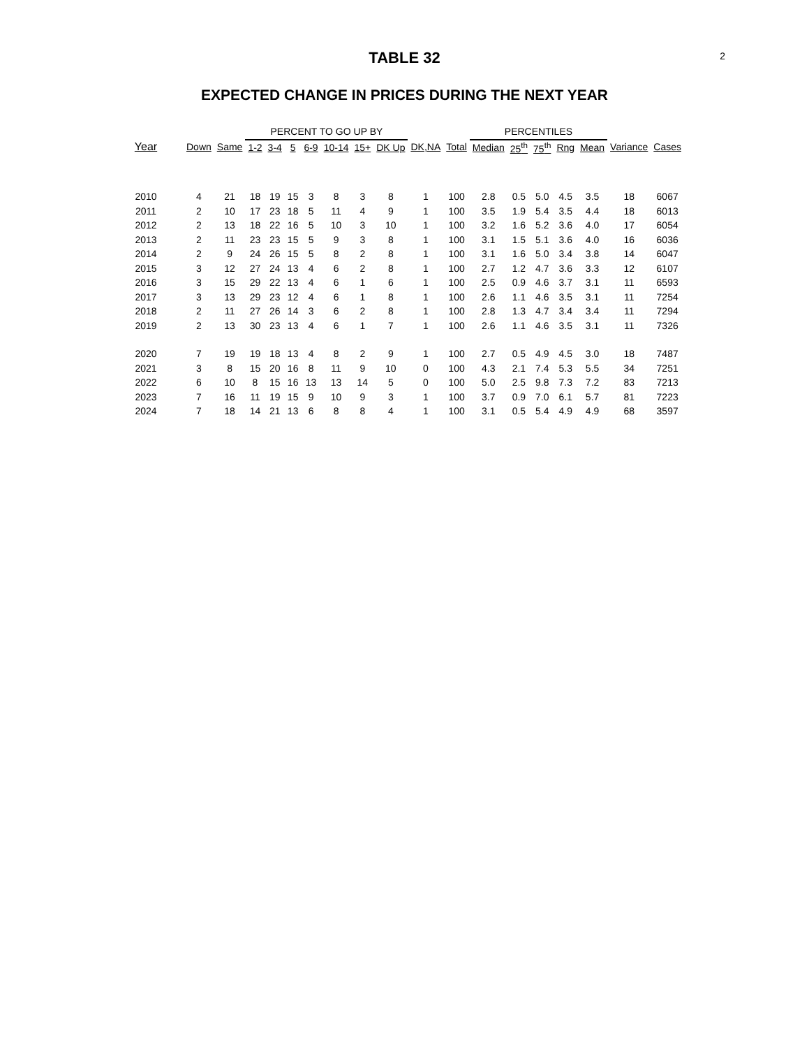2
TABLE 32
EXPECTED CHANGE IN PRICES DURING THE NEXT YEAR
| | | | PERCENT TO GO UP BY | | | | | | | | | PERCENTILES | | | | | | |
| --- | --- | --- | --- | --- | --- | --- | --- | --- | --- | --- | --- | --- | --- | --- | --- | --- | --- | --- |
| Year | Down | Same | 1-2 | 3-4 | 5 | 6-9 | 10-14 | 15+ | DK Up | DK,NA | Total | Median | 25<sup>th</sup> | 75<sup>th</sup> | Rng | Mean | Variance | Cases |
| 2010 | 4 | 21 | 18 | 19 | 15 | 3 | 8 | 3 | 8 | 1 | 100 | 2.8 | 0.5 | 5.0 | 4.5 | 3.5 | 18 | 6067 |
| 2011 | 2 | 10 | 17 | 23 | 18 | 5 | 11 | 4 | 9 | 1 | 100 | 3.5 | 1.9 | 5.4 | 3.5 | 4.4 | 18 | 6013 |
| 2012 | 2 | 13 | 18 | 22 | 16 | 5 | 10 | 3 | 10 | 1 | 100 | 3.2 | 1.6 | 5.2 | 3.6 | 4.0 | 17 | 6054 |
| 2013 | 2 | 11 | 23 | 23 | 15 | 5 | 9 | 3 | 8 | 1 | 100 | 3.1 | 1.5 | 5.1 | 3.6 | 4.0 | 16 | 6036 |
| 2014 | 2 | 9 | 24 | 26 | 15 | 5 | 8 | 2 | 8 | 1 | 100 | 3.1 | 1.6 | 5.0 | 3.4 | 3.8 | 14 | 6047 |
| 2015 | 3 | 12 | 27 | 24 | 13 | 4 | 6 | 2 | 8 | 1 | 100 | 2.7 | 1.2 | 4.7 | 3.6 | 3.3 | 12 | 6107 |
| 2016 | 3 | 15 | 29 | 22 | 13 | 4 | 6 | 1 | 6 | 1 | 100 | 2.5 | 0.9 | 4.6 | 3.7 | 3.1 | 11 | 6593 |
| 2017 | 3 | 13 | 29 | 23 | 12 | 4 | 6 | 1 | 8 | 1 | 100 | 2.6 | 1.1 | 4.6 | 3.5 | 3.1 | 11 | 7254 |
| 2018 | 2 | 11 | 27 | 26 | 14 | 3 | 6 | 2 | 8 | 1 | 100 | 2.8 | 1.3 | 4.7 | 3.4 | 3.4 | 11 | 7294 |
| 2019 | 2 | 13 | 30 | 23 | 13 | 4 | 6 | 1 | 7 | 1 | 100 | 2.6 | 1.1 | 4.6 | 3.5 | 3.1 | 11 | 7326 |
| 2020 | 7 | 19 | 19 | 18 | 13 | 4 | 8 | 2 | 9 | 1 | 100 | 2.7 | 0.5 | 4.9 | 4.5 | 3.0 | 18 | 7487 |
| 2021 | 3 | 8 | 15 | 20 | 16 | 8 | 11 | 9 | 10 | 0 | 100 | 4.3 | 2.1 | 7.4 | 5.3 | 5.5 | 34 | 7251 |
| 2022 | 6 | 10 | 8 | 15 | 16 | 13 | 13 | 14 | 5 | 0 | 100 | 5.0 | 2.5 | 9.8 | 7.3 | 7.2 | 83 | 7213 |
| 2023 | 7 | 16 | 11 | 19 | 15 | 9 | 10 | 9 | 3 | 1 | 100 | 3.7 | 0.9 | 7.0 | 6.1 | 5.7 | 81 | 7223 |
| 2024 | 7 | 18 | 14 | 21 | 13 | 6 | 8 | 8 | 4 | 1 | 100 | 3.1 | 0.5 | 5.4 | 4.9 | 4.9 | 68 | 3597 |